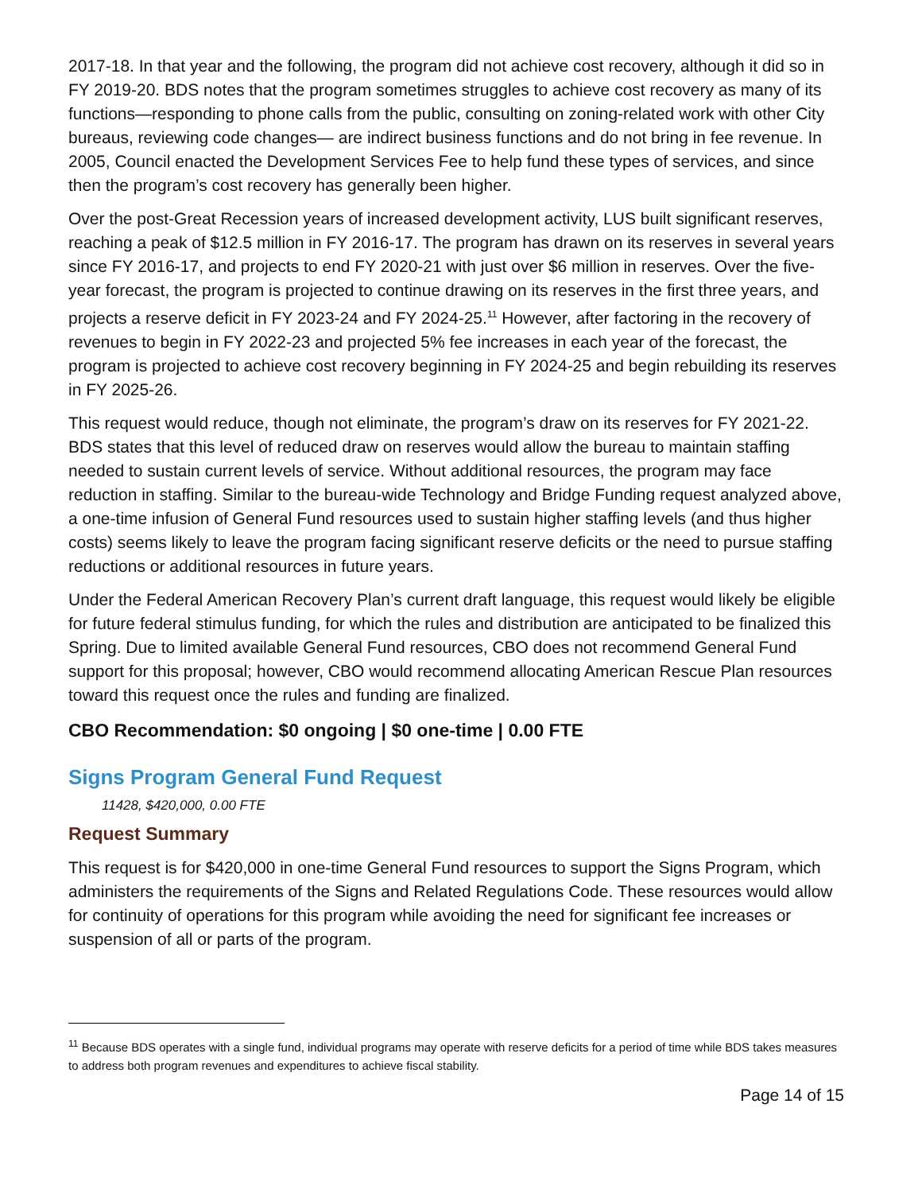2017-18. In that year and the following, the program did not achieve cost recovery, although it did so in FY 2019-20. BDS notes that the program sometimes struggles to achieve cost recovery as many of its functions—responding to phone calls from the public, consulting on zoning-related work with other City bureaus, reviewing code changes— are indirect business functions and do not bring in fee revenue. In 2005, Council enacted the Development Services Fee to help fund these types of services, and since then the program’s cost recovery has generally been higher.
Over the post-Great Recession years of increased development activity, LUS built significant reserves, reaching a peak of $12.5 million in FY 2016-17. The program has drawn on its reserves in several years since FY 2016-17, and projects to end FY 2020-21 with just over $6 million in reserves. Over the five-year forecast, the program is projected to continue drawing on its reserves in the first three years, and projects a reserve deficit in FY 2023-24 and FY 2024-25.<sup>11</sup> However, after factoring in the recovery of revenues to begin in FY 2022-23 and projected 5% fee increases in each year of the forecast, the program is projected to achieve cost recovery beginning in FY 2024-25 and begin rebuilding its reserves in FY 2025-26.
This request would reduce, though not eliminate, the program’s draw on its reserves for FY 2021-22. BDS states that this level of reduced draw on reserves would allow the bureau to maintain staffing needed to sustain current levels of service. Without additional resources, the program may face reduction in staffing. Similar to the bureau-wide Technology and Bridge Funding request analyzed above, a one-time infusion of General Fund resources used to sustain higher staffing levels (and thus higher costs) seems likely to leave the program facing significant reserve deficits or the need to pursue staffing reductions or additional resources in future years.
Under the Federal American Recovery Plan’s current draft language, this request would likely be eligible for future federal stimulus funding, for which the rules and distribution are anticipated to be finalized this Spring. Due to limited available General Fund resources, CBO does not recommend General Fund support for this proposal; however, CBO would recommend allocating American Rescue Plan resources toward this request once the rules and funding are finalized.
CBO Recommendation: $0 ongoing | $0 one-time | 0.00 FTE
Signs Program General Fund Request
11428, $420,000, 0.00 FTE
Request Summary
This request is for $420,000 in one-time General Fund resources to support the Signs Program, which administers the requirements of the Signs and Related Regulations Code. These resources would allow for continuity of operations for this program while avoiding the need for significant fee increases or suspension of all or parts of the program.
<sup>11</sup> Because BDS operates with a single fund, individual programs may operate with reserve deficits for a period of time while BDS takes measures to address both program revenues and expenditures to achieve fiscal stability.
Page 14 of 15